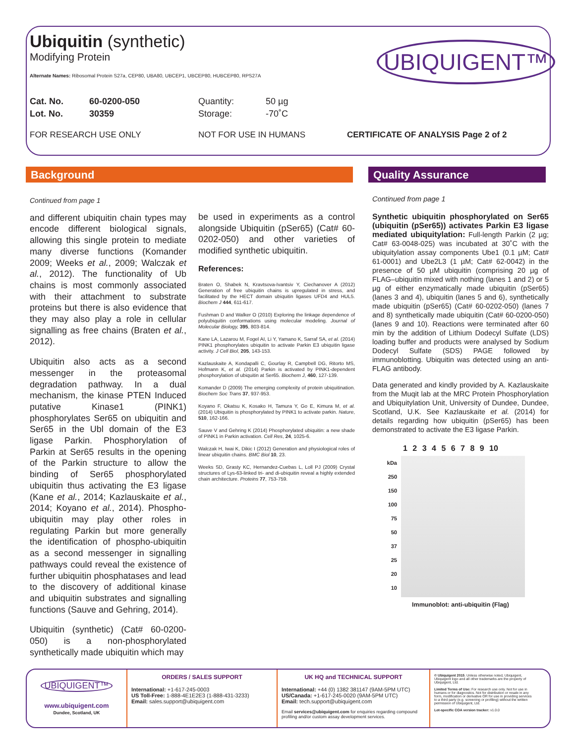Ubiquitin (synthetic)
Modifying Protein
Alternate Names: Ribosomal Protein S27a, CEP80, UBA80, UBCEP1, UBCEP80, HUBCEP80, RPS27A
Cat. No. 60-0200-050 Quantity: 50 µg
Lot. No. 30359 Storage: -70˚C
FOR RESEARCH USE ONLY NOT FOR USE IN HUMANS CERTIFICATE OF ANALYSIS Page 2 of 2
UBIQUIGENT™
Background Quality Assurance
Continued from page 1
and different ubiquitin chain types may encode different biological signals, allowing this single protein to mediate many diverse functions (Komander 2009; Weeks et al., 2009; Walczak et al., 2012). The functionality of Ub chains is most commonly associated with their attachment to substrate proteins but there is also evidence that they may also play a role in cellular signalling as free chains (Braten et al., 2012).
Ubiquitin also acts as a second messenger in the proteasomal degradation pathway. In a dual mechanism, the kinase PTEN Induced putative Kinase1 (PINK1) phosphorylates Ser65 on ubiquitin and Ser65 in the Ubl domain of the E3 ligase Parkin. Phosphorylation of Parkin at Ser65 results in the opening of the Parkin structure to allow the binding of Ser65 phosphorylated ubiquitin thus activating the E3 ligase (Kane et al., 2014; Kazlauskaite et al., 2014; Koyano et al., 2014). Phospho-ubiquitin may play other roles in regulating Parkin but more generally the identification of phospho-ubiquitin as a second messenger in signalling pathways could reveal the existence of further ubiquitin phosphatases and lead to the discovery of additional kinase and ubiquitin substrates and signalling functions (Sauve and Gehring, 2014).
Ubiquitin (synthetic) (Cat# 60-0200-050) is a non-phosphorylated synthetically made ubiquitin which may
be used in experiments as a control alongside Ubiquitin (pSer65) (Cat# 60-0202-050) and other varieties of modified synthetic ubiquitin.
References:
Braten O, Shabek N, Kravtsova-Ivantsiv Y, Ciechanover A (2012) Generation of free ubiquitin chains is upregulated in stress, and facilitated by the HECT domain ubiquitin ligases UFD4 and HUL5. Biochem J 444, 611-617.
Fushman D and Walker O (2010) Exploring the linkage dependence of polyubiquitin conformations using molecular modeling. Journal of Molecular Biology, 395, 803-814.
Kane LA, Lazarou M, Fogel AI, Li Y, Yamano K, Sarraf SA, et al. (2014) PINK1 phosphorylates ubiquitin to activate Parkin E3 ubiquitin ligase activity. J Cell Biol, 205, 143-153.
Kazlauskaite A, Kondapalli C, Gourlay R, Campbell DG, Ritorto MS, Hofmann K, et al. (2014) Parkin is activated by PINK1-dependent phosphorylation of ubiquitin at Ser65. Biochem J, 460, 127-139.
Komander D (2009) The emerging complexity of protein ubiquitination. Biochem Soc Trans 37, 937-953.
Koyano F, Okatsu K, Kosako H, Tamura Y, Go E, Kimura M, et al. (2014) Ubiquitin is phosphorylated by PINK1 to activate parkin. Nature, 510, 162-166.
Sauve V and Gehring K (2014) Phosphorylated ubiquitin: a new shade of PINK1 in Parkin activation. Cell Res, 24, 1025-6.
Walczak H, Iwai K, Dikic I (2012) Generation and physiological roles of linear ubiquitin chains. BMC Biol 10, 23.
Weeks SD, Grasty KC, Hernandez-Cuebas L, Loll PJ (2009) Crystal structures of Lys-63-linked tri- and di-ubiquitin reveal a highly extended chain architecture. Proteins 77, 753-759.
Continued from page 1
Synthetic ubiquitin phosphorylated on Ser65 (ubiquitin (pSer65)) activates Parkin E3 ligase mediated ubiquitylation: Full-length Parkin (2 µg; Cat# 63-0048-025) was incubated at 30˚C with the ubiquitylation assay components Ube1 (0.1 µM; Cat# 61-0001) and Ube2L3 (1 µM; Cat# 62-0042) in the presence of 50 µM ubiquitin (comprising 20 µg of FLAG–ubiquitin mixed with nothing (lanes 1 and 2) or 5 µg of either enzymatically made ubiquitin (pSer65) (lanes 3 and 4), ubiquitin (lanes 5 and 6), synthetically made ubiquitin (pSer65) (Cat# 60-0202-050) (lanes 7 and 8) synthetically made ubiquitin (Cat# 60-0200-050) (lanes 9 and 10). Reactions were terminated after 60 min by the addition of Lithium Dodecyl Sulfate (LDS) loading buffer and products were analysed by Sodium Dodecyl Sulfate (SDS) PAGE followed by immunoblotting. Ubiquitin was detected using an anti-FLAG antibody.
Data generated and kindly provided by A. Kazlauskaite from the Muqit lab at the MRC Protein Phosphorylation and Ubiquitylation Unit, University of Dundee, Dundee, Scotland, U.K. See Kazlauskaite et al. (2014) for details regarding how ubiquitin (pSer65) has been demonstrated to activate the E3 ligase Parkin.
1 2 3 4 5 6 7 8 9 10
kDa
250
150
100
75
50
37
25
20
10
Immunoblot: anti-ubiquitin (Flag)
UBIQUIGENT™
www.ubiquigent.com
Dundee, Scotland, UK
ORDERS / SALES SUPPORT
International: +1-617-245-0003
US Toll-Free: 1-888-4E1E2E3 (1-888-431-3233)
Email: sales.support@ubiquigent.com
UK HQ and TECHNICAL SUPPORT
International: +44 (0) 1382 381147 (9AM-5PM UTC)
US/Canada: +1-617-245-0020 (9AM-5PM UTC)
Email: tech.support@ubiquigent.com
Email services@ubiquigent.com for enquiries regarding compound profiling and/or custom assay development services.
© Ubiquigent 2015. Unless otherwise noted, Ubiquigent, Ubiquigent logo and all other trademarks are the property of Ubiquigent, Ltd.
Limited Terms of Use: For research use only. Not for use in humans or for diagnostics. Not for distribution or resale in any form, modification or derivative OR for use in providing services to a third party (e.g. screening or profiling) without the written permission of Ubiquigent, Ltd.
Lot-specific COA version tracker: v1.0.0